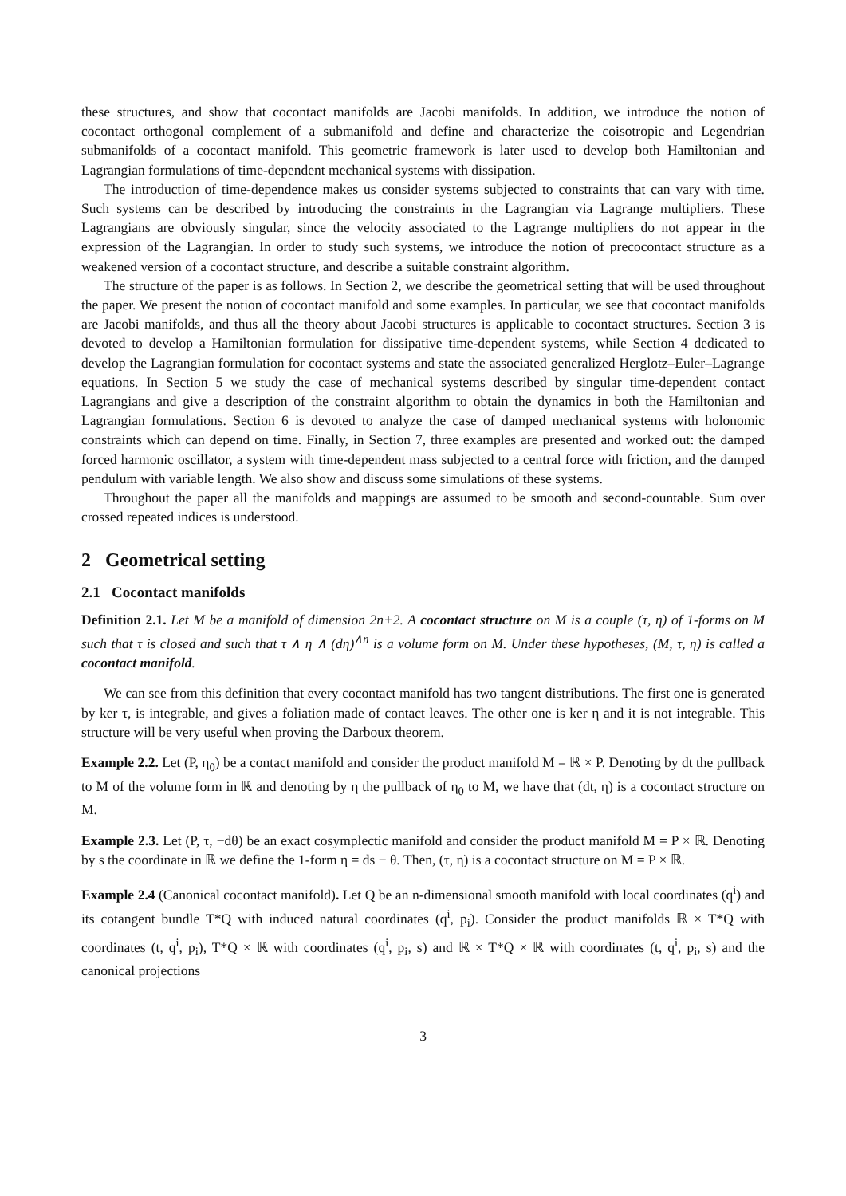these structures, and show that cocontact manifolds are Jacobi manifolds. In addition, we introduce the notion of cocontact orthogonal complement of a submanifold and define and characterize the coisotropic and Legendrian submanifolds of a cocontact manifold. This geometric framework is later used to develop both Hamiltonian and Lagrangian formulations of time-dependent mechanical systems with dissipation.
The introduction of time-dependence makes us consider systems subjected to constraints that can vary with time. Such systems can be described by introducing the constraints in the Lagrangian via Lagrange multipliers. These Lagrangians are obviously singular, since the velocity associated to the Lagrange multipliers do not appear in the expression of the Lagrangian. In order to study such systems, we introduce the notion of precocontact structure as a weakened version of a cocontact structure, and describe a suitable constraint algorithm.
The structure of the paper is as follows. In Section 2, we describe the geometrical setting that will be used throughout the paper. We present the notion of cocontact manifold and some examples. In particular, we see that cocontact manifolds are Jacobi manifolds, and thus all the theory about Jacobi structures is applicable to cocontact structures. Section 3 is devoted to develop a Hamiltonian formulation for dissipative time-dependent systems, while Section 4 dedicated to develop the Lagrangian formulation for cocontact systems and state the associated generalized Herglotz–Euler–Lagrange equations. In Section 5 we study the case of mechanical systems described by singular time-dependent contact Lagrangians and give a description of the constraint algorithm to obtain the dynamics in both the Hamiltonian and Lagrangian formulations. Section 6 is devoted to analyze the case of damped mechanical systems with holonomic constraints which can depend on time. Finally, in Section 7, three examples are presented and worked out: the damped forced harmonic oscillator, a system with time-dependent mass subjected to a central force with friction, and the damped pendulum with variable length. We also show and discuss some simulations of these systems.
Throughout the paper all the manifolds and mappings are assumed to be smooth and second-countable. Sum over crossed repeated indices is understood.
2 Geometrical setting
2.1 Cocontact manifolds
Definition 2.1. Let M be a manifold of dimension 2n+2. A cocontact structure on M is a couple (τ, η) of 1-forms on M such that τ is closed and such that τ ∧ η ∧ (dη)<sup>∧n</sup> is a volume form on M. Under these hypotheses, (M, τ, η) is called a cocontact manifold.
We can see from this definition that every cocontact manifold has two tangent distributions. The first one is generated by ker τ, is integrable, and gives a foliation made of contact leaves. The other one is ker η and it is not integrable. This structure will be very useful when proving the Darboux theorem.
Example 2.2. Let (P, η<sub>0</sub>) be a contact manifold and consider the product manifold M = ℝ × P. Denoting by dt the pullback to M of the volume form in ℝ and denoting by η the pullback of η<sub>0</sub> to M, we have that (dt, η) is a cocontact structure on M.
Example 2.3. Let (P, τ, −dθ) be an exact cosymplectic manifold and consider the product manifold M = P × ℝ. Denoting by s the coordinate in ℝ we define the 1-form η = ds − θ. Then, (τ, η) is a cocontact structure on M = P × ℝ.
Example 2.4 (Canonical cocontact manifold). Let Q be an n-dimensional smooth manifold with local coordinates (q<sup>i</sup>) and its cotangent bundle T*Q with induced natural coordinates (q<sup>i</sup>, p<sub>i</sub>). Consider the product manifolds ℝ × T*Q with coordinates (t, q<sup>i</sup>, p<sub>i</sub>), T*Q × ℝ with coordinates (q<sup>i</sup>, p<sub>i</sub>, s) and ℝ × T*Q × ℝ with coordinates (t, q<sup>i</sup>, p<sub>i</sub>, s) and the canonical projections
3